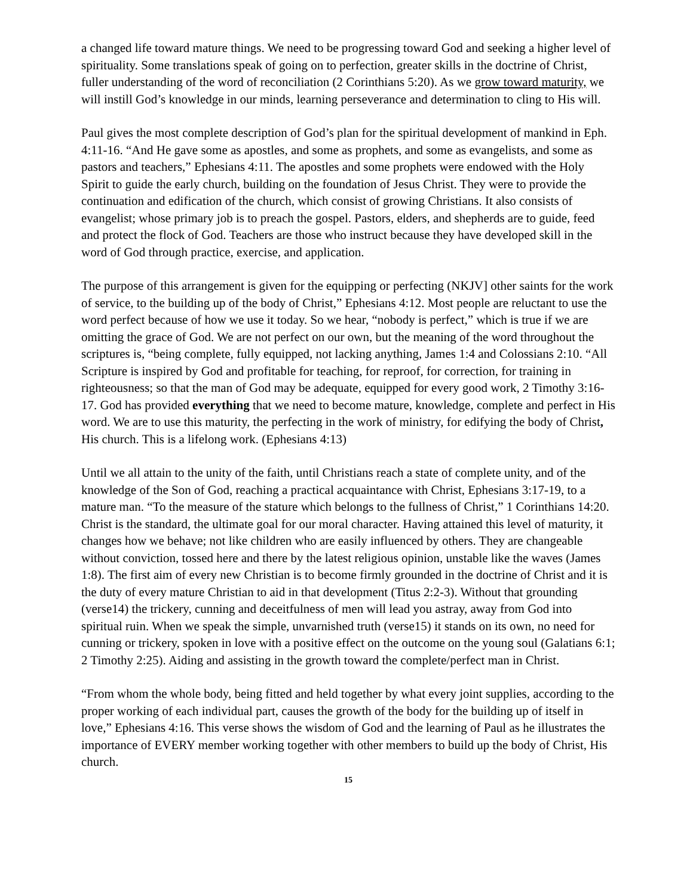a changed life toward mature things. We need to be progressing toward God and seeking a higher level of spirituality. Some translations speak of going on to perfection, greater skills in the doctrine of Christ, fuller understanding of the word of reconciliation (2 Corinthians 5:20). As we grow toward maturity, we will instill God’s knowledge in our minds, learning perseverance and determination to cling to His will.
Paul gives the most complete description of God’s plan for the spiritual development of mankind in Eph. 4:11-16. “And He gave some as apostles, and some as prophets, and some as evangelists, and some as pastors and teachers,” Ephesians 4:11. The apostles and some prophets were endowed with the Holy Spirit to guide the early church, building on the foundation of Jesus Christ. They were to provide the continuation and edification of the church, which consist of growing Christians. It also consists of evangelist; whose primary job is to preach the gospel. Pastors, elders, and shepherds are to guide, feed and protect the flock of God. Teachers are those who instruct because they have developed skill in the word of God through practice, exercise, and application.
The purpose of this arrangement is given for the equipping or perfecting (NKJV] other saints for the work of service, to the building up of the body of Christ,” Ephesians 4:12. Most people are reluctant to use the word perfect because of how we use it today. So we hear, “nobody is perfect,” which is true if we are omitting the grace of God. We are not perfect on our own, but the meaning of the word throughout the scriptures is, “being complete, fully equipped, not lacking anything, James 1:4 and Colossians 2:10. “All Scripture is inspired by God and profitable for teaching, for reproof, for correction, for training in righteousness; so that the man of God may be adequate, equipped for every good work, 2 Timothy 3:16-17. God has provided everything that we need to become mature, knowledge, complete and perfect in His word. We are to use this maturity, the perfecting in the work of ministry, for edifying the body of Christ, His church. This is a lifelong work. (Ephesians 4:13)
Until we all attain to the unity of the faith, until Christians reach a state of complete unity, and of the knowledge of the Son of God, reaching a practical acquaintance with Christ, Ephesians 3:17-19, to a mature man. “To the measure of the stature which belongs to the fullness of Christ,” 1 Corinthians 14:20. Christ is the standard, the ultimate goal for our moral character. Having attained this level of maturity, it changes how we behave; not like children who are easily influenced by others. They are changeable without conviction, tossed here and there by the latest religious opinion, unstable like the waves (James 1:8). The first aim of every new Christian is to become firmly grounded in the doctrine of Christ and it is the duty of every mature Christian to aid in that development (Titus 2:2-3). Without that grounding (verse14) the trickery, cunning and deceitfulness of men will lead you astray, away from God into spiritual ruin. When we speak the simple, unvarnished truth (verse15) it stands on its own, no need for cunning or trickery, spoken in love with a positive effect on the outcome on the young soul (Galatians 6:1; 2 Timothy 2:25). Aiding and assisting in the growth toward the complete/perfect man in Christ.
“From whom the whole body, being fitted and held together by what every joint supplies, according to the proper working of each individual part, causes the growth of the body for the building up of itself in love,” Ephesians 4:16. This verse shows the wisdom of God and the learning of Paul as he illustrates the importance of EVERY member working together with other members to build up the body of Christ, His church.
15